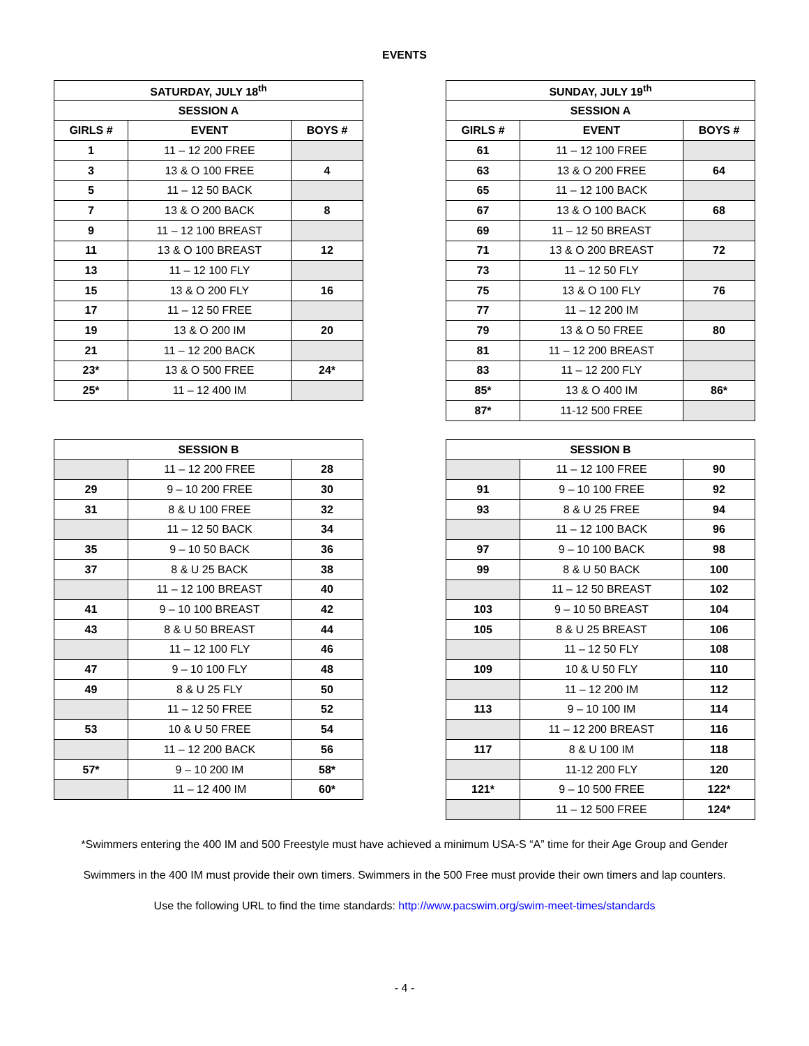EVENTS
| SATURDAY, JULY 18<sup>th</sup> | | |
| --- | --- | --- |
| SESSION A | | |
| GIRLS # | EVENT | BOYS # |
| 1 | 11 – 12 200 FREE | |
| 3 | 13 & O 100 FREE | 4 |
| 5 | 11 – 12 50 BACK | |
| 7 | 13 & O 200 BACK | 8 |
| 9 | 11 – 12 100 BREAST | |
| 11 | 13 & O 100 BREAST | 12 |
| 13 | 11 – 12 100 FLY | |
| 15 | 13 & O 200 FLY | 16 |
| 17 | 11 – 12 50 FREE | |
| 19 | 13 & O 200 IM | 20 |
| 21 | 11 – 12 200 BACK | |
| 23* | 13 & O 500 FREE | 24* |
| 25* | 11 – 12 400 IM | |
| SUNDAY, JULY 19<sup>th</sup> | | |
| --- | --- | --- |
| SESSION A | | |
| GIRLS # | EVENT | BOYS # |
| 61 | 11 – 12 100 FREE | |
| 63 | 13 & O 200 FREE | 64 |
| 65 | 11 – 12 100 BACK | |
| 67 | 13 & O 100 BACK | 68 |
| 69 | 11 – 12 50 BREAST | |
| 71 | 13 & O 200 BREAST | 72 |
| 73 | 11 – 12 50 FLY | |
| 75 | 13 & O 100 FLY | 76 |
| 77 | 11 – 12 200 IM | |
| 79 | 13 & O 50 FREE | 80 |
| 81 | 11 – 12 200 BREAST | |
| 83 | 11 – 12 200 FLY | |
| 85* | 13 & O 400 IM | 86* |
| 87* | 11-12 500 FREE | |
| SESSION B | | |
| --- | --- | --- |
| | 11 – 12 200 FREE | 28 |
| 29 | 9 – 10 200 FREE | 30 |
| 31 | 8 & U 100 FREE | 32 |
| | 11 – 12 50 BACK | 34 |
| 35 | 9 – 10 50 BACK | 36 |
| 37 | 8 & U 25 BACK | 38 |
| | 11 – 12 100 BREAST | 40 |
| 41 | 9 – 10 100 BREAST | 42 |
| 43 | 8 & U 50 BREAST | 44 |
| | 11 – 12 100 FLY | 46 |
| 47 | 9 – 10 100 FLY | 48 |
| 49 | 8 & U 25 FLY | 50 |
| | 11 – 12 50 FREE | 52 |
| 53 | 10 & U 50 FREE | 54 |
| | 11 – 12 200 BACK | 56 |
| 57* | 9 – 10 200 IM | 58* |
| | 11 – 12 400 IM | 60* |
| SESSION B | | |
| --- | --- | --- |
| | 11 – 12 100 FREE | 90 |
| 91 | 9 – 10 100 FREE | 92 |
| 93 | 8 & U 25 FREE | 94 |
| | 11 – 12 100 BACK | 96 |
| 97 | 9 – 10 100 BACK | 98 |
| 99 | 8 & U 50 BACK | 100 |
| | 11 – 12 50 BREAST | 102 |
| 103 | 9 – 10 50 BREAST | 104 |
| 105 | 8 & U 25 BREAST | 106 |
| | 11 – 12 50 FLY | 108 |
| 109 | 10 & U 50 FLY | 110 |
| | 11 – 12 200 IM | 112 |
| 113 | 9 – 10 100 IM | 114 |
| | 11 – 12 200 BREAST | 116 |
| 117 | 8 & U 100 IM | 118 |
| | 11-12 200 FLY | 120 |
| 121* | 9 – 10 500 FREE | 122* |
| | 11 – 12 500 FREE | 124* |
*Swimmers entering the 400 IM and 500 Freestyle must have achieved a minimum USA-S “A” time for their Age Group and Gender
Swimmers in the 400 IM must provide their own timers. Swimmers in the 500 Free must provide their own timers and lap counters.
Use the following URL to find the time standards: http://www.pacswim.org/swim-meet-times/standards
- 4 -